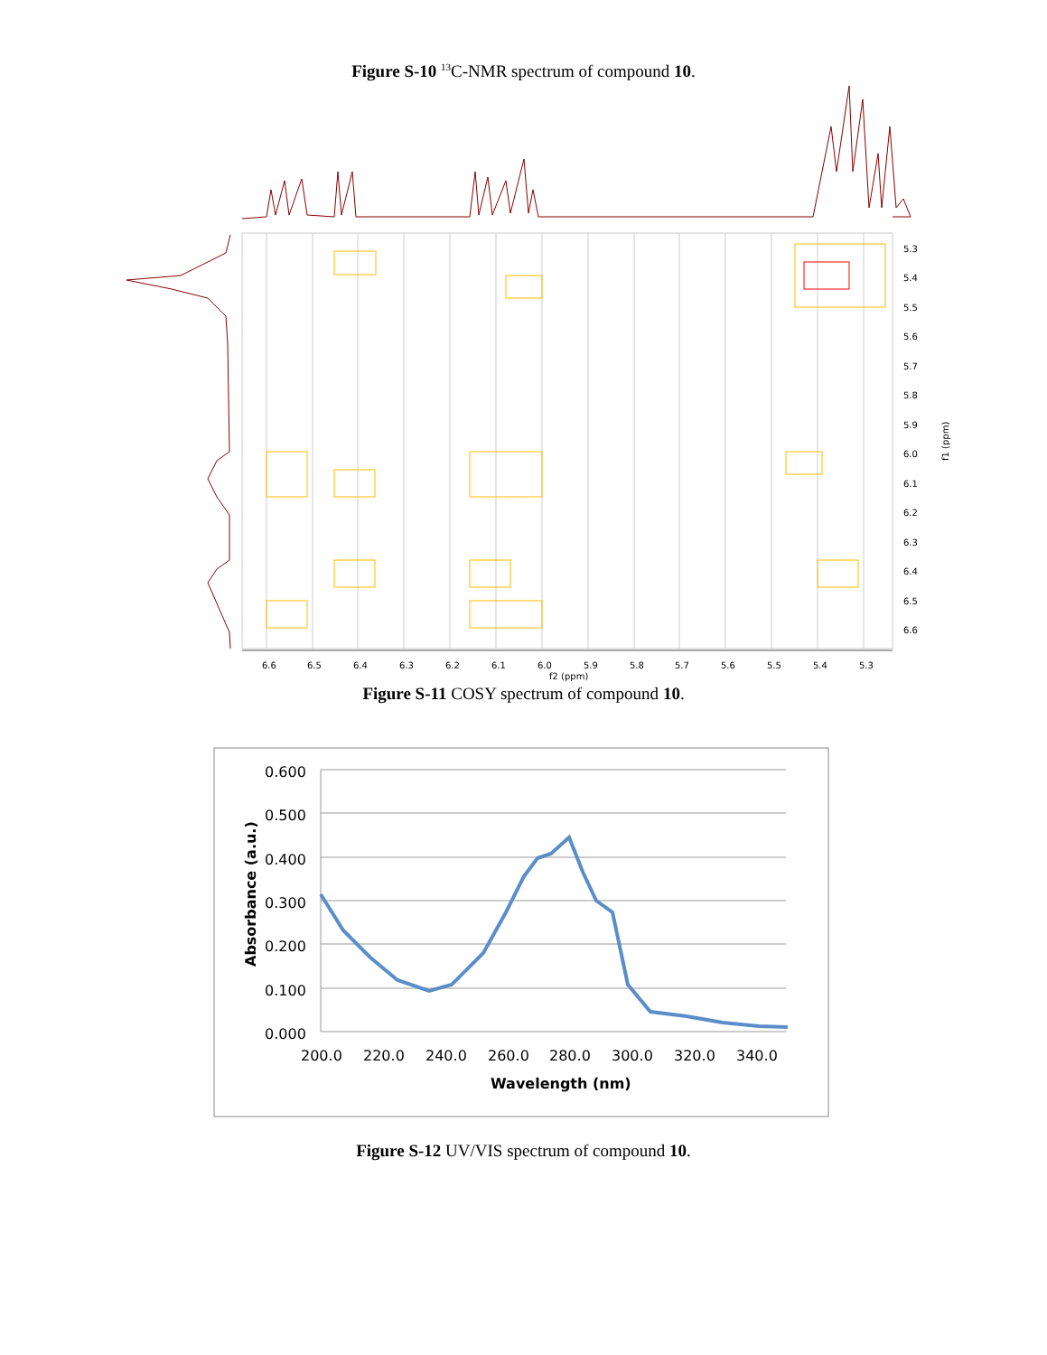Figure S-10 <sup>13</sup>C-NMR spectrum of compound 10.
6.6
6.5
6.4
6.3
6.2
6.1
6.0
5.9
5.8
5.7
5.6
5.5
5.4
5.3
f2 (ppm)
5.3
5.4
5.5
5.6
5.7
5.8
5.9
6.0
6.1
6.2
6.3
6.4
6.5
6.6
f1 (ppm)
0.600
0.500
0.400
0.300
0.200
0.100
0.000
200.0
220.0
240.0
260.0
280.0
300.0
320.0
340.0
Wavelength (nm)
Absorbance (a.u.)
Figure S-11 COSY spectrum of compound 10.
Figure S-12 UV/VIS spectrum of compound 10.